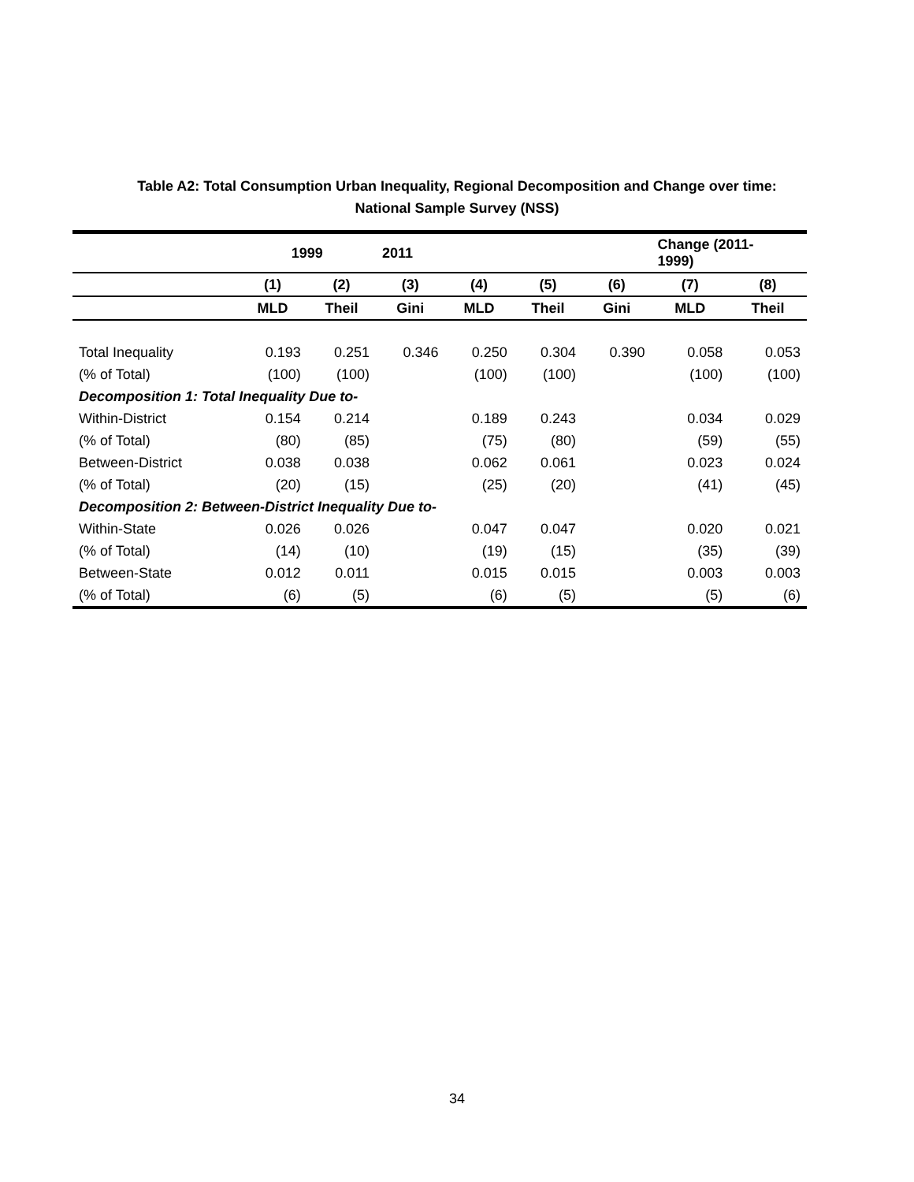Table A2: Total Consumption Urban Inequality, Regional Decomposition and Change over time:
National Sample Survey (NSS)
| | 1999 | | 2011 | | | | Change (2011- 1999) | |
| --- | --- | --- | --- | --- | --- | --- | --- | --- |
| | (1) | (2) | (3) | (4) | (5) | (6) | (7) | (8) |
| | MLD | Theil | Gini | MLD | Theil | Gini | MLD | Theil |
| Total Inequality | 0.193 | 0.251 | 0.346 | 0.250 | 0.304 | 0.390 | 0.058 | 0.053 |
| (% of Total) | (100) | (100) | | (100) | (100) | | (100) | (100) |
| Decomposition 1: Total Inequality Due to- | | | | | | | | |
| Within-District | 0.154 | 0.214 | | 0.189 | 0.243 | | 0.034 | 0.029 |
| (% of Total) | (80) | (85) | | (75) | (80) | | (59) | (55) |
| Between-District | 0.038 | 0.038 | | 0.062 | 0.061 | | 0.023 | 0.024 |
| (% of Total) | (20) | (15) | | (25) | (20) | | (41) | (45) |
| Decomposition 2: Between-District Inequality Due to- | | | | | | | | |
| Within-State | 0.026 | 0.026 | | 0.047 | 0.047 | | 0.020 | 0.021 |
| (% of Total) | (14) | (10) | | (19) | (15) | | (35) | (39) |
| Between-State | 0.012 | 0.011 | | 0.015 | 0.015 | | 0.003 | 0.003 |
| (% of Total) | (6) | (5) | | (6) | (5) | | (5) | (6) |
34